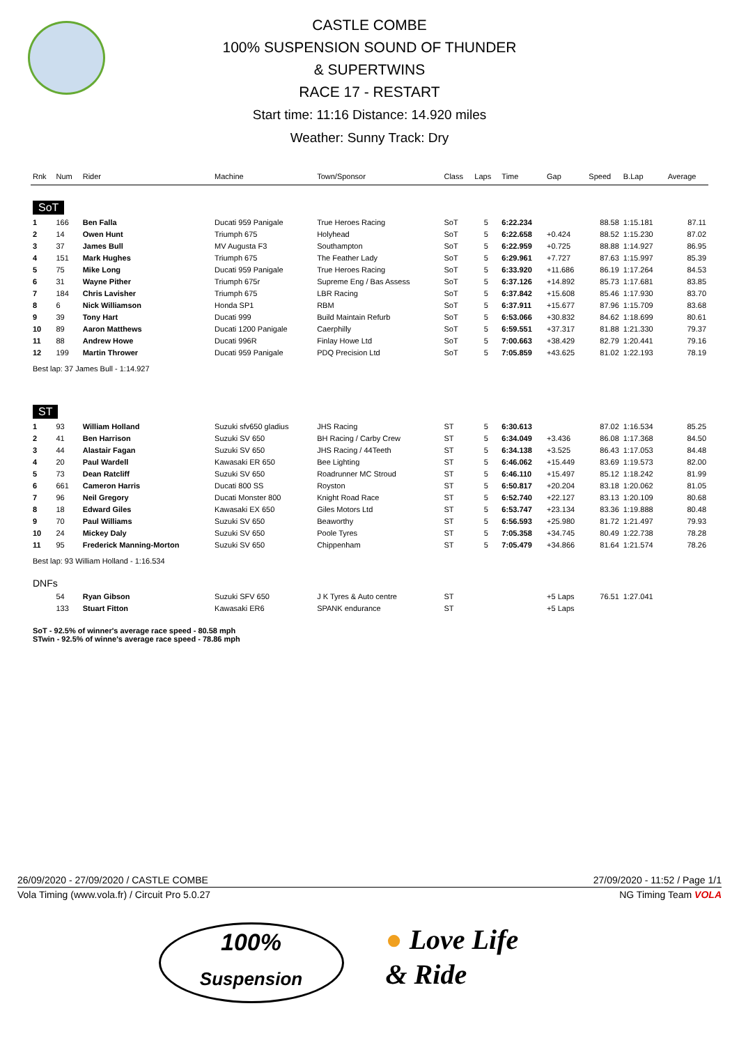CASTLE COMBE
100% SUSPENSION SOUND OF THUNDER
& SUPERTWINS
RACE 17 - RESTART
Start time: 11:16 Distance: 14.920 miles
Weather: Sunny Track: Dry
| Rnk | Num | Rider | Machine | Town/Sponsor | Class | Laps | Time | Gap | Speed | B.Lap | Average |
| --- | --- | --- | --- | --- | --- | --- | --- | --- | --- | --- | --- |
| SoT | | | | | | | | | | | |
| 1 | 166 | Ben Falla | Ducati 959 Panigale | True Heroes Racing | SoT | 5 | 6:22.234 | | 88.58 | 1:15.181 | 87.11 |
| 2 | 14 | Owen Hunt | Triumph 675 | Holyhead | SoT | 5 | 6:22.658 | +0.424 | 88.52 | 1:15.230 | 87.02 |
| 3 | 37 | James Bull | MV Augusta F3 | Southampton | SoT | 5 | 6:22.959 | +0.725 | 88.88 | 1:14.927 | 86.95 |
| 4 | 151 | Mark Hughes | Triumph 675 | The Feather Lady | SoT | 5 | 6:29.961 | +7.727 | 87.63 | 1:15.997 | 85.39 |
| 5 | 75 | Mike Long | Ducati 959 Panigale | True Heroes Racing | SoT | 5 | 6:33.920 | +11.686 | 86.19 | 1:17.264 | 84.53 |
| 6 | 31 | Wayne Pither | Triumph 675r | Supreme Eng / Bas Assess | SoT | 5 | 6:37.126 | +14.892 | 85.73 | 1:17.681 | 83.85 |
| 7 | 184 | Chris Lavisher | Triumph 675 | LBR Racing | SoT | 5 | 6:37.842 | +15.608 | 85.46 | 1:17.930 | 83.70 |
| 8 | 6 | Nick Williamson | Honda SP1 | RBM | SoT | 5 | 6:37.911 | +15.677 | 87.96 | 1:15.709 | 83.68 |
| 9 | 39 | Tony Hart | Ducati 999 | Build Maintain Refurb | SoT | 5 | 6:53.066 | +30.832 | 84.62 | 1:18.699 | 80.61 |
| 10 | 89 | Aaron Matthews | Ducati 1200 Panigale | Caerphilly | SoT | 5 | 6:59.551 | +37.317 | 81.88 | 1:21.330 | 79.37 |
| 11 | 88 | Andrew Howe | Ducati 996R | Finlay Howe Ltd | SoT | 5 | 7:00.663 | +38.429 | 82.79 | 1:20.441 | 79.16 |
| 12 | 199 | Martin Thrower | Ducati 959 Panigale | PDQ Precision Ltd | SoT | 5 | 7:05.859 | +43.625 | 81.02 | 1:22.193 | 78.19 |
| Best lap: 37 James Bull - 1:14.927 | | | | | | | | | | | |
| ST | | | | | | | | | | | |
| 1 | 93 | William Holland | Suzuki sfv650 gladius | JHS Racing | ST | 5 | 6:30.613 | | 87.02 | 1:16.534 | 85.25 |
| 2 | 41 | Ben Harrison | Suzuki SV 650 | BH Racing / Carby Crew | ST | 5 | 6:34.049 | +3.436 | 86.08 | 1:17.368 | 84.50 |
| 3 | 44 | Alastair Fagan | Suzuki SV 650 | JHS Racing / 44Teeth | ST | 5 | 6:34.138 | +3.525 | 86.43 | 1:17.053 | 84.48 |
| 4 | 20 | Paul Wardell | Kawasaki ER 650 | Bee Lighting | ST | 5 | 6:46.062 | +15.449 | 83.69 | 1:19.573 | 82.00 |
| 5 | 73 | Dean Ratcliff | Suzuki SV 650 | Roadrunner MC Stroud | ST | 5 | 6:46.110 | +15.497 | 85.12 | 1:18.242 | 81.99 |
| 6 | 661 | Cameron Harris | Ducati 800 SS | Royston | ST | 5 | 6:50.817 | +20.204 | 83.18 | 1:20.062 | 81.05 |
| 7 | 96 | Neil Gregory | Ducati Monster 800 | Knight Road Race | ST | 5 | 6:52.740 | +22.127 | 83.13 | 1:20.109 | 80.68 |
| 8 | 18 | Edward Giles | Kawasaki EX 650 | Giles Motors Ltd | ST | 5 | 6:53.747 | +23.134 | 83.36 | 1:19.888 | 80.48 |
| 9 | 70 | Paul Williams | Suzuki SV 650 | Beaworthy | ST | 5 | 6:56.593 | +25.980 | 81.72 | 1:21.497 | 79.93 |
| 10 | 24 | Mickey Daly | Suzuki SV 650 | Poole Tyres | ST | 5 | 7:05.358 | +34.745 | 80.49 | 1:22.738 | 78.28 |
| 11 | 95 | Frederick Manning-Morton | Suzuki SV 650 | Chippenham | ST | 5 | 7:05.479 | +34.866 | 81.64 | 1:21.574 | 78.26 |
| Best lap: 93 William Holland - 1:16.534 | | | | | | | | | | | |
| DNFs | | | | | | | | | | | |
| | 54 | Ryan Gibson | Suzuki SFV 650 | J K Tyres & Auto centre | ST | | | +5 Laps | 76.51 | 1:27.041 | |
| | 133 | Stuart Fitton | Kawasaki ER6 | SPANK endurance | ST | | | +5 Laps | | | |
SoT - 92.5% of winner's average race speed - 80.58 mph
STwin - 92.5% of winne's average race speed - 78.86 mph
26/09/2020 - 27/09/2020 / CASTLE COMBE 27/09/2020 - 11:52 / Page 1/1
Vola Timing (www.vola.fr) / Circuit Pro 5.0.27 NG Timing Team VOLA
100%
Suspension
● Love Life
& Ride